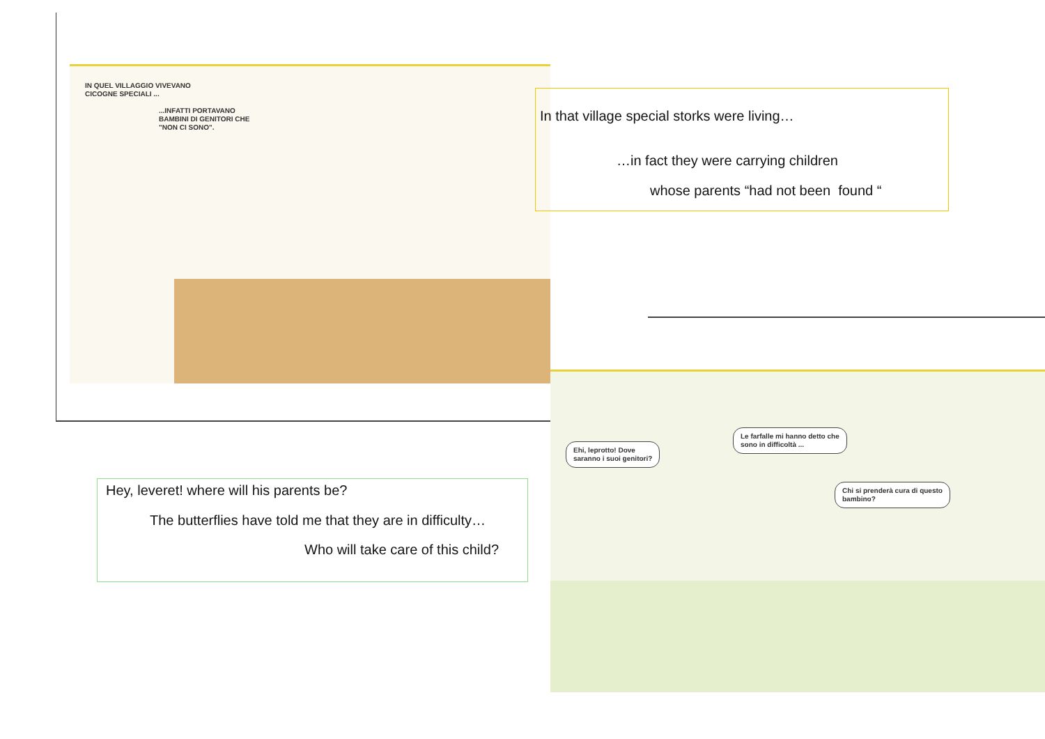IN QUEL VILLAGGIO VIVEVANO
CICOGNE SPECIALI ...
...INFATTI PORTAVANO
BAMBINI DI GENITORI CHE
"NON CI SONO".
In that village special storks were living…
…in fact they were carrying children
whose parents “had not been found “
Ehi, leprotto! Dove
saranno i suoi genitori?
Le farfalle mi hanno detto che
sono in difficoltà ...
Chi si prenderà cura di questo
bambino?
Hey, leveret! where will his parents be?
The butterflies have told me that they are in difficulty…
Who will take care of this child?